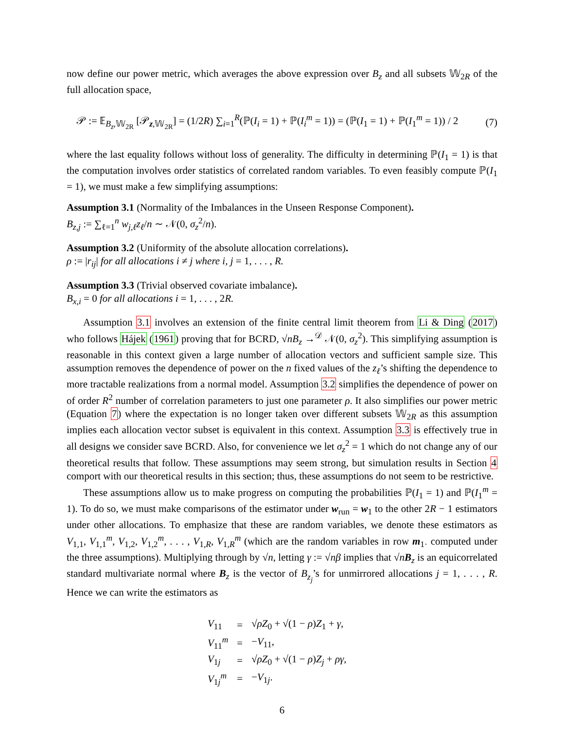now define our power metric, which averages the above expression over B<sub>z</sub> and all subsets 𝕎<sub>2R</sub> of the full allocation space,
𝒫 := 𝔼<sub>B<sub>z</sub>,𝕎<sub>2R</sub></sub> [𝒫<sub>z,𝕎<sub>2R</sub></sub>] = (1/2R) ∑<sub>i=1</sub><sup>R</sup>(ℙ(I<sub>i</sub> = 1) + ℙ(I<sub>i</sub><sup>m</sup> = 1)) = (ℙ(I<sub>1</sub> = 1) + ℙ(I<sub>1</sub><sup>m</sup> = 1)) / 2 (7)
where the last equality follows without loss of generality. The difficulty in determining ℙ(I<sub>1</sub> = 1) is that the computation involves order statistics of correlated random variables. To even feasibly compute ℙ(I<sub>1</sub> = 1), we must make a few simplifying assumptions:
Assumption 3.1 (Normality of the Imbalances in the Unseen Response Component).
B<sub>z,j</sub> := ∑<sub>ℓ=1</sub><sup>n</sup> w<sub>j,ℓ</sub>z<sub>ℓ</sub>/n ∼ 𝒩(0, σ<sub>z</sub><sup>2</sup>/n).
Assumption 3.2 (Uniformity of the absolute allocation correlations).
ρ := |r<sub>ij</sub>| for all allocations i ≠ j where i, j = 1, . . . , R.
Assumption 3.3 (Trivial observed covariate imbalance).
B<sub>x,i</sub> = 0 for all allocations i = 1, . . . , 2R.
Assumption 3.1 involves an extension of the finite central limit theorem from Li & Ding (2017) who follows Hájek (1961) proving that for BCRD, √nB<sub>z</sub> →<sup>𝒟</sup> 𝒩(0, σ<sub>z</sub><sup>2</sup>). This simplifying assumption is reasonable in this context given a large number of allocation vectors and sufficient sample size. This assumption removes the dependence of power on the n fixed values of the z<sub>ℓ</sub>’s shifting the dependence to more tractable realizations from a normal model. Assumption 3.2 simplifies the dependence of power on of order R<sup>2</sup> number of correlation parameters to just one parameter ρ. It also simplifies our power metric (Equation 7) where the expectation is no longer taken over different subsets 𝕎<sub>2R</sub> as this assumption implies each allocation vector subset is equivalent in this context. Assumption 3.3 is effectively true in all designs we consider save BCRD. Also, for convenience we let σ<sub>z</sub><sup>2</sup> = 1 which do not change any of our theoretical results that follow. These assumptions may seem strong, but simulation results in Section 4 comport with our theoretical results in this section; thus, these assumptions do not seem to be restrictive.
These assumptions allow us to make progress on computing the probabilities ℙ(I<sub>1</sub> = 1) and ℙ(I<sub>1</sub><sup>m</sup> = 1). To do so, we must make comparisons of the estimator under w<sub>run</sub> = w<sub>1</sub> to the other 2R − 1 estimators under other allocations. To emphasize that these are random variables, we denote these estimators as V<sub>1,1</sub>, V<sub>1,1</sub><sup>m</sup>, V<sub>1,2</sub>, V<sub>1,2</sub><sup>m</sup>, . . . , V<sub>1,R</sub>, V<sub>1,R</sub><sup>m</sup> (which are the random variables in row m<sub>1·</sub> computed under the three assumptions). Multiplying through by √n, letting γ := √nβ implies that √nB<sub>z</sub> is an equicorrelated standard multivariate normal where B<sub>z</sub> is the vector of B<sub>z<sub>j</sub></sub>’s for unmirrored allocations j = 1, . . . , R. Hence we can write the estimators as
| V<sub>11</sub> | = | √ ρ Z<sub>0</sub> + √(1 − ρ ) Z<sub>1</sub> + γ , |
| V<sub>11</sub><sup>m</sup> | = | − V<sub>11</sub>, |
| V<sub>1j</sub> | = | √ ρ Z<sub>0</sub> + √(1 − ρ ) Z<sub>j</sub> + ργ , |
| V<sub>1j</sub><sup>m</sup> | = | − V<sub>1j</sub>. |
6